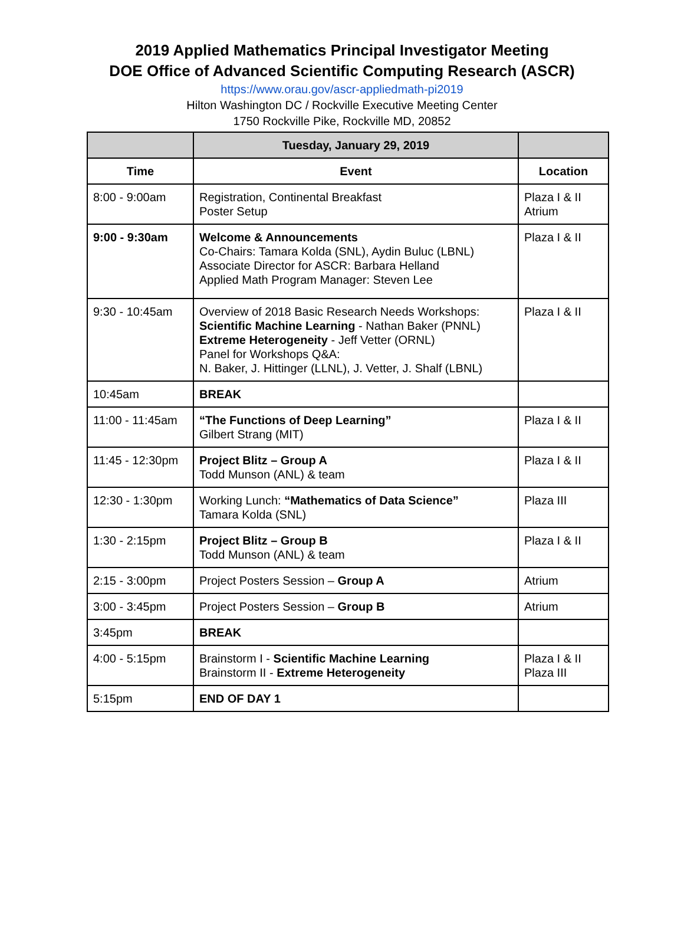2019 Applied Mathematics Principal Investigator Meeting
DOE Office of Advanced Scientific Computing Research (ASCR)
https://www.orau.gov/ascr-appliedmath-pi2019
Hilton Washington DC / Rockville Executive Meeting Center
1750 Rockville Pike, Rockville MD, 20852
| | Tuesday, January 29, 2019 | |
| --- | --- | --- |
| Time | Event | Location |
| 8:00 - 9:00am | Registration, Continental Breakfast Poster Setup | Plaza I & II Atrium |
| 9:00 - 9:30am | Welcome & Announcements Co-Chairs: Tamara Kolda (SNL), Aydin Buluc (LBNL) Associate Director for ASCR: Barbara Helland Applied Math Program Manager: Steven Lee | Plaza I & II |
| 9:30 - 10:45am | Overview of 2018 Basic Research Needs Workshops: Scientific Machine Learning - Nathan Baker (PNNL) Extreme Heterogeneity - Jeff Vetter (ORNL) Panel for Workshops Q&A: N. Baker, J. Hittinger (LLNL), J. Vetter, J. Shalf (LBNL) | Plaza I & II |
| 10:45am | BREAK | |
| 11:00 - 11:45am | “The Functions of Deep Learning” Gilbert Strang (MIT) | Plaza I & II |
| 11:45 - 12:30pm | Project Blitz – Group A Todd Munson (ANL) & team | Plaza I & II |
| 12:30 - 1:30pm | Working Lunch: “Mathematics of Data Science” Tamara Kolda (SNL) | Plaza III |
| 1:30 - 2:15pm | Project Blitz – Group B Todd Munson (ANL) & team | Plaza I & II |
| 2:15 - 3:00pm | Project Posters Session – Group A | Atrium |
| 3:00 - 3:45pm | Project Posters Session – Group B | Atrium |
| 3:45pm | BREAK | |
| 4:00 - 5:15pm | Brainstorm I - Scientific Machine Learning Brainstorm II - Extreme Heterogeneity | Plaza I & II Plaza III |
| 5:15pm | END OF DAY 1 | |